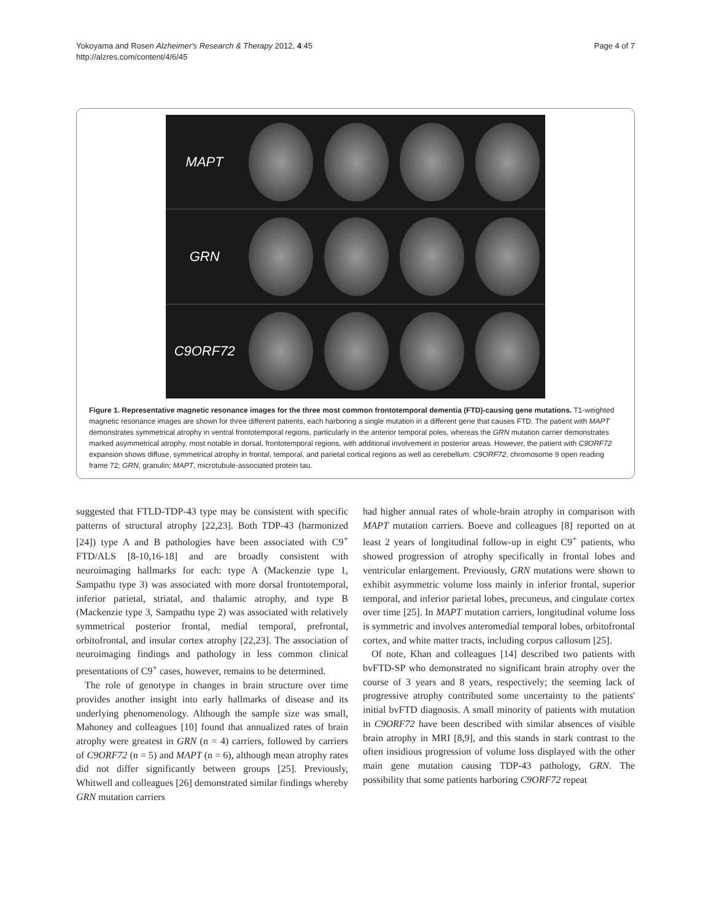Yokoyama and Rosen Alzheimer's Research & Therapy 2012, 4:45
http://alzres.com/content/4/6/45
Page 4 of 7
MAPT
GRN
C9ORF72
Figure 1. Representative magnetic resonance images for the three most common frontotemporal dementia (FTD)-causing gene mutations. T1-weighted magnetic resonance images are shown for three different patients, each harboring a single mutation in a different gene that causes FTD. The patient with MAPT demonstrates symmetrical atrophy in ventral frontotemporal regions, particularly in the anterior temporal poles, whereas the GRN mutation carrier demonstrates marked asymmetrical atrophy, most notable in dorsal, frontotemporal regions, with additional involvement in posterior areas. However, the patient with C9ORF72 expansion shows diffuse, symmetrical atrophy in frontal, temporal, and parietal cortical regions as well as cerebellum. C9ORF72, chromosome 9 open reading frame 72; GRN, granulin; MAPT, microtubule-associated protein tau.
suggested that FTLD-TDP-43 type may be consistent with specific patterns of structural atrophy [22,23]. Both TDP-43 (harmonized [24]) type A and B pathologies have been associated with C9<sup>+</sup> FTD/ALS [8-10,16-18] and are broadly consistent with neuroimaging hallmarks for each: type A (Mackenzie type 1, Sampathu type 3) was associated with more dorsal frontotemporal, inferior parietal, striatal, and thalamic atrophy, and type B (Mackenzie type 3, Sampathu type 2) was associated with relatively symmetrical posterior frontal, medial temporal, prefrontal, orbitofrontal, and insular cortex atrophy [22,23]. The association of neuroimaging findings and pathology in less common clinical presentations of C9<sup>+</sup> cases, however, remains to be determined.
The role of genotype in changes in brain structure over time provides another insight into early hallmarks of disease and its underlying phenomenology. Although the sample size was small, Mahoney and colleagues [10] found that annualized rates of brain atrophy were greatest in GRN (n = 4) carriers, followed by carriers of C9ORF72 (n = 5) and MAPT (n = 6), although mean atrophy rates did not differ significantly between groups [25]. Previously, Whitwell and colleagues [26] demonstrated similar findings whereby GRN mutation carriers
had higher annual rates of whole-brain atrophy in comparison with MAPT mutation carriers. Boeve and colleagues [8] reported on at least 2 years of longitudinal follow-up in eight C9<sup>+</sup> patients, who showed progression of atrophy specifically in frontal lobes and ventricular enlargement. Previously, GRN mutations were shown to exhibit asymmetric volume loss mainly in inferior frontal, superior temporal, and inferior parietal lobes, precuneus, and cingulate cortex over time [25]. In MAPT mutation carriers, longitudinal volume loss is symmetric and involves anteromedial temporal lobes, orbitofrontal cortex, and white matter tracts, including corpus callosum [25].
Of note, Khan and colleagues [14] described two patients with bvFTD-SP who demonstrated no significant brain atrophy over the course of 3 years and 8 years, respectively; the seeming lack of progressive atrophy contributed some uncertainty to the patients' initial bvFTD diagnosis. A small minority of patients with mutation in C9ORF72 have been described with similar absences of visible brain atrophy in MRI [8,9], and this stands in stark contrast to the often insidious progression of volume loss displayed with the other main gene mutation causing TDP-43 pathology, GRN. The possibility that some patients harboring C9ORF72 repeat